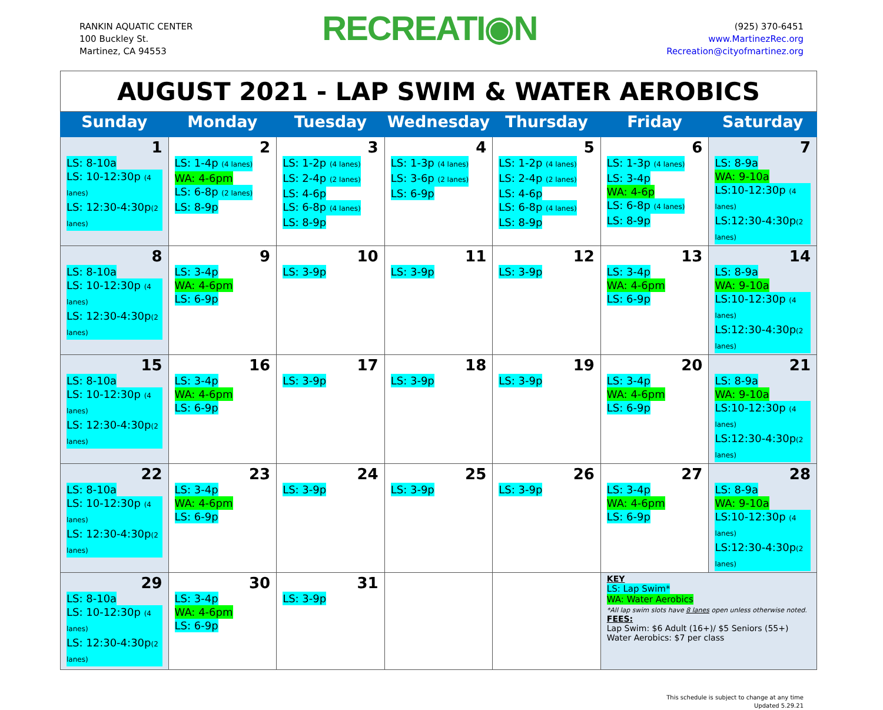RANKIN AQUATIC CENTER
100 Buckley St.
Martinez, CA 94553
RECREATI◉N
(925) 370-6451
www.MartinezRec.org
Recreation@cityofmartinez.org
| AUGUST 2021 - LAP SWIM & WATER AEROBICS | | | | | | |
| Sunday | Monday | Tuesday | Wednesday | Thursday | Friday | Saturday |
| 1 LS: 8-10a LS: 10-12:30p (4 lanes) LS: 12:30-4:30p (2 lanes) | 2 LS: 1-4p (4 lanes) WA: 4-6pm LS: 6-8p (2 lanes) LS: 8-9p | 3 LS: 1-2p (4 lanes) LS: 2-4p (2 lanes) LS: 4-6p LS: 6-8p (4 lanes) LS: 8-9p | 4 LS: 1-3p (4 lanes) LS: 3-6p (2 lanes) LS: 6-9p | 5 LS: 1-2p (4 lanes) LS: 2-4p (2 lanes) LS: 4-6p LS: 6-8p (4 lanes) LS: 8-9p | 6 LS: 1-3p (4 lanes) LS: 3-4p WA: 4-6p LS: 6-8p (4 lanes) LS: 8-9p | 7 LS: 8-9a WA: 9-10a LS:10-12:30p (4 lanes) LS:12:30-4:30p (2 lanes) |
| 8 LS: 8-10a LS: 10-12:30p (4 lanes) LS: 12:30-4:30p (2 lanes) | 9 LS: 3-4p WA: 4-6pm LS: 6-9p | 10 LS: 3-9p | 11 LS: 3-9p | 12 LS: 3-9p | 13 LS: 3-4p WA: 4-6pm LS: 6-9p | 14 LS: 8-9a WA: 9-10a LS:10-12:30p (4 lanes) LS:12:30-4:30p (2 lanes) |
| 15 LS: 8-10a LS: 10-12:30p (4 lanes) LS: 12:30-4:30p (2 lanes) | 16 LS: 3-4p WA: 4-6pm LS: 6-9p | 17 LS: 3-9p | 18 LS: 3-9p | 19 LS: 3-9p | 20 LS: 3-4p WA: 4-6pm LS: 6-9p | 21 LS: 8-9a WA: 9-10a LS:10-12:30p (4 lanes) LS:12:30-4:30p (2 lanes) |
| 22 LS: 8-10a LS: 10-12:30p (4 lanes) LS: 12:30-4:30p (2 lanes) | 23 LS: 3-4p WA: 4-6pm LS: 6-9p | 24 LS: 3-9p | 25 LS: 3-9p | 26 LS: 3-9p | 27 LS: 3-4p WA: 4-6pm LS: 6-9p | 28 LS: 8-9a WA: 9-10a LS:10-12:30p (4 lanes) LS:12:30-4:30p (2 lanes) |
| 29 LS: 8-10a LS: 10-12:30p (4 lanes) LS: 12:30-4:30p (2 lanes) | 30 LS: 3-4p WA: 4-6pm LS: 6-9p | 31 LS: 3-9p | | | KEY LS: Lap Swim* WA: Water Aerobics *All lap swim slots have 8 lanes open unless otherwise noted. FEES: Lap Swim: $6 Adult (16+)/ $5 Seniors (55+) Water Aerobics: $7 per class | |
This schedule is subject to change at any time
Updated 5.29.21